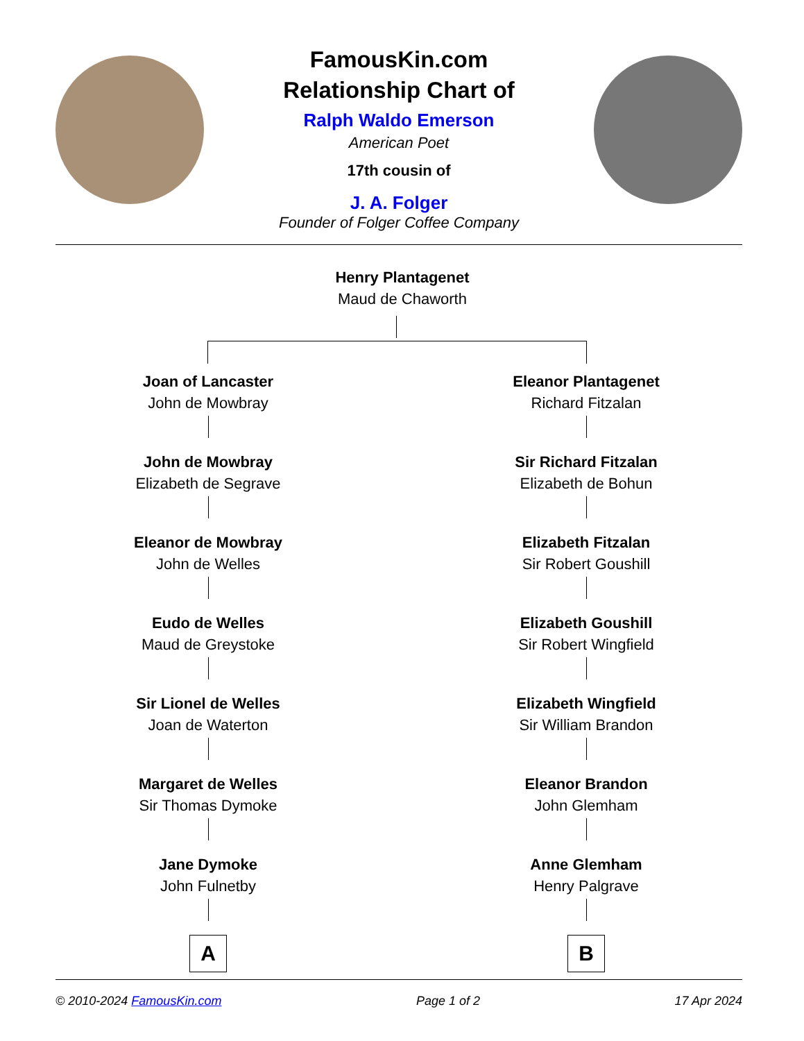FamousKin.com
Relationship Chart of
Ralph Waldo Emerson
American Poet
17th cousin of
J. A. Folger
Founder of Folger Coffee Company
Henry Plantagenet
Maud de Chaworth
Joan of Lancaster
John de Mowbray
John de Mowbray
Elizabeth de Segrave
Eleanor de Mowbray
John de Welles
Eudo de Welles
Maud de Greystoke
Sir Lionel de Welles
Joan de Waterton
Margaret de Welles
Sir Thomas Dymoke
Jane Dymoke
John Fulnetby
A
Eleanor Plantagenet
Richard Fitzalan
Sir Richard Fitzalan
Elizabeth de Bohun
Elizabeth Fitzalan
Sir Robert Goushill
Elizabeth Goushill
Sir Robert Wingfield
Elizabeth Wingfield
Sir William Brandon
Eleanor Brandon
John Glemham
Anne Glemham
Henry Palgrave
B
© 2010-2024 FamousKin.com Page 1 of 2 17 Apr 2024